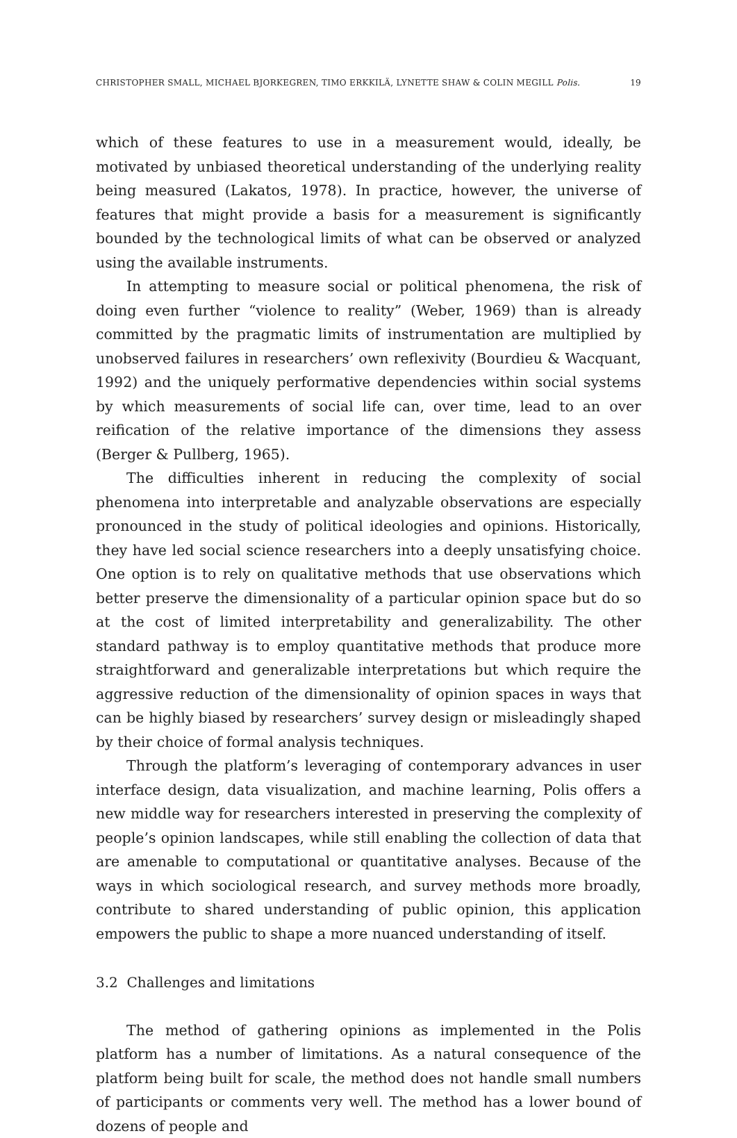CHRISTOPHER SMALL, MICHAEL BJORKEGREN, TIMO ERKKILÄ, LYNETTE SHAW & COLIN MEGILL Polis. 19
which of these features to use in a measurement would, ideally, be motivated by unbiased theoretical understanding of the underlying reality being measured (Lakatos, 1978). In practice, however, the universe of features that might provide a basis for a measurement is significantly bounded by the technological limits of what can be observed or analyzed using the available instruments.
In attempting to measure social or political phenomena, the risk of doing even further “violence to reality” (Weber, 1969) than is already committed by the pragmatic limits of instrumentation are multiplied by unobserved failures in researchers’ own reflexivity (Bourdieu & Wacquant, 1992) and the uniquely performative dependencies within social systems by which measurements of social life can, over time, lead to an over reification of the relative importance of the dimensions they assess (Berger & Pullberg, 1965).
The difficulties inherent in reducing the complexity of social phenomena into interpretable and analyzable observations are especially pronounced in the study of political ideologies and opinions. Historically, they have led social science researchers into a deeply unsatisfying choice. One option is to rely on qualitative methods that use observations which better preserve the dimensionality of a particular opinion space but do so at the cost of limited interpretability and generalizability. The other standard pathway is to employ quantitative methods that produce more straightforward and generalizable interpretations but which require the aggressive reduction of the dimensionality of opinion spaces in ways that can be highly biased by researchers’ survey design or misleadingly shaped by their choice of formal analysis techniques.
Through the platform’s leveraging of contemporary advances in user interface design, data visualization, and machine learning, Polis offers a new middle way for researchers interested in preserving the complexity of people’s opinion landscapes, while still enabling the collection of data that are amenable to computational or quantitative analyses. Because of the ways in which sociological research, and survey methods more broadly, contribute to shared understanding of public opinion, this application empowers the public to shape a more nuanced understanding of itself.
3.2 Challenges and limitations
The method of gathering opinions as implemented in the Polis platform has a number of limitations. As a natural consequence of the platform being built for scale, the method does not handle small numbers of participants or comments very well. The method has a lower bound of dozens of people and